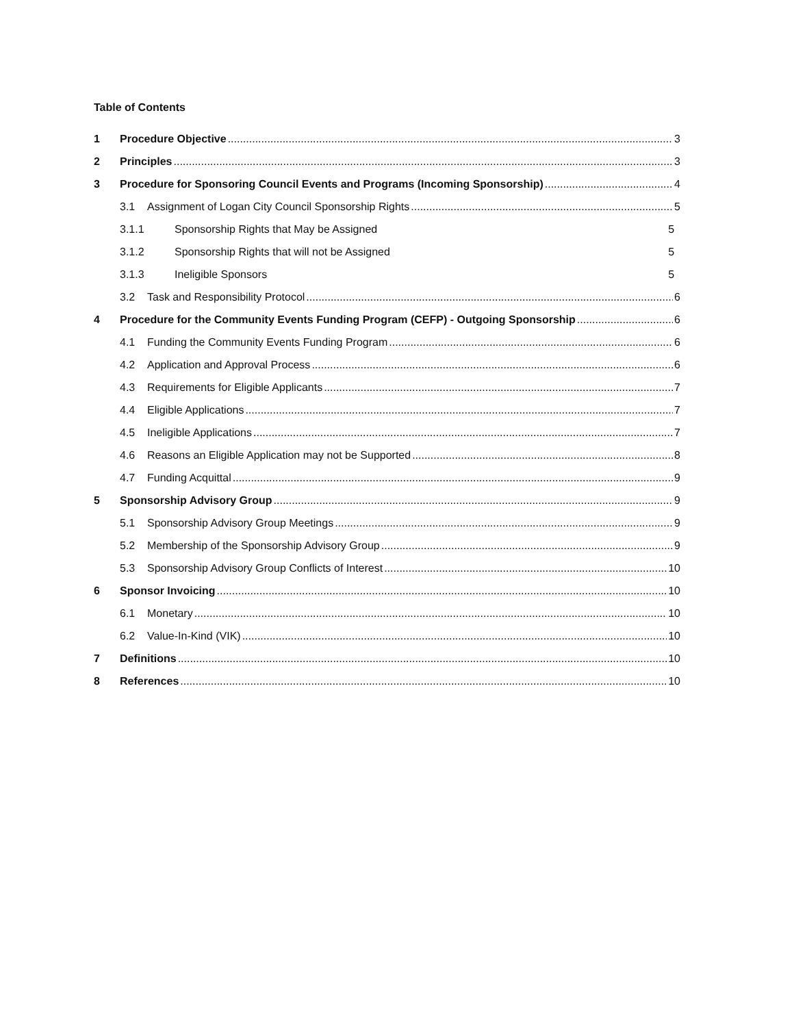Table of Contents
1 Procedure Objective 3
2 Principles 3
3 Procedure for Sponsoring Council Events and Programs (Incoming Sponsorship) 4
3.1 Assignment of Logan City Council Sponsorship Rights 5
3.1.1 Sponsorship Rights that May be Assigned 5
3.1.2 Sponsorship Rights that will not be Assigned 5
3.1.3 Ineligible Sponsors 5
3.2 Task and Responsibility Protocol 6
4 Procedure for the Community Events Funding Program (CEFP) - Outgoing Sponsorship 6
4.1 Funding the Community Events Funding Program 6
4.2 Application and Approval Process 6
4.3 Requirements for Eligible Applicants 7
4.4 Eligible Applications 7
4.5 Ineligible Applications 7
4.6 Reasons an Eligible Application may not be Supported 8
4.7 Funding Acquittal 9
5 Sponsorship Advisory Group 9
5.1 Sponsorship Advisory Group Meetings 9
5.2 Membership of the Sponsorship Advisory Group 9
5.3 Sponsorship Advisory Group Conflicts of Interest 10
6 Sponsor Invoicing 10
6.1 Monetary 10
6.2 Value-In-Kind (VIK) 10
7 Definitions 10
8 References 10